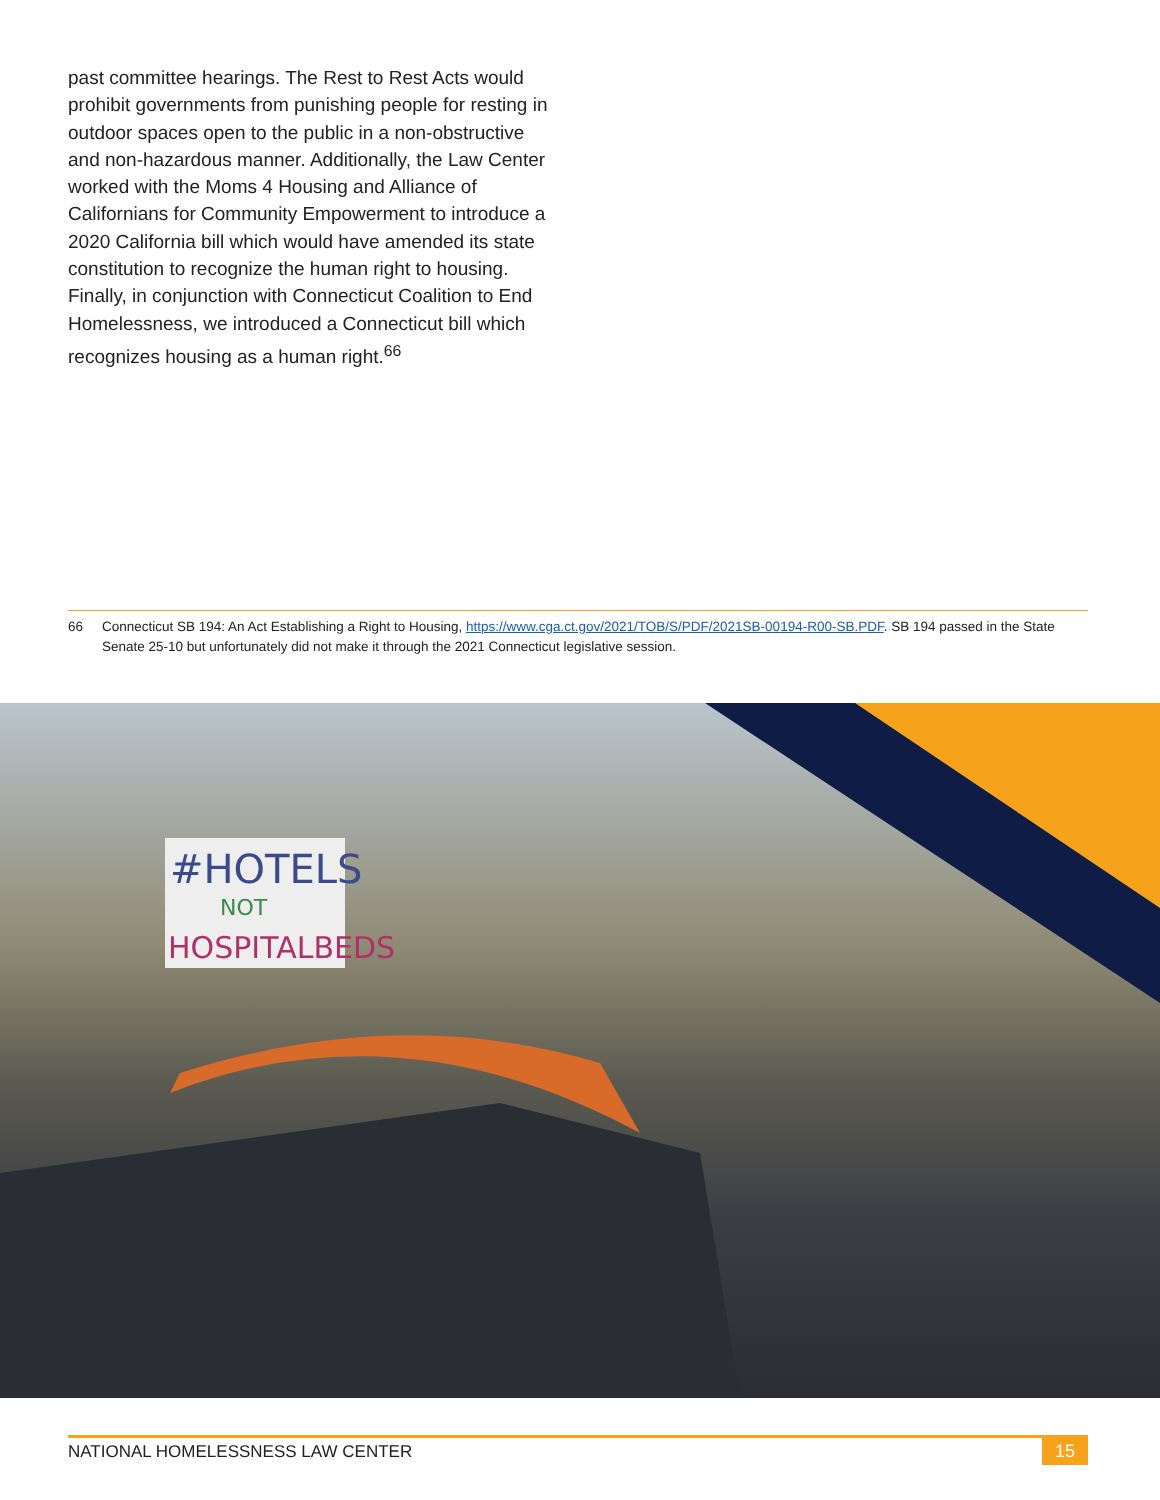past committee hearings. The Rest to Rest Acts would prohibit governments from punishing people for resting in outdoor spaces open to the public in a non-obstructive and non-hazardous manner. Additionally, the Law Center worked with the Moms 4 Housing and Alliance of Californians for Community Empowerment to introduce a 2020 California bill which would have amended its state constitution to recognize the human right to housing. Finally, in conjunction with Connecticut Coalition to End Homelessness, we introduced a Connecticut bill which recognizes housing as a human right.<sup>66</sup>
66 Connecticut SB 194: An Act Establishing a Right to Housing, https://www.cga.ct.gov/2021/TOB/S/PDF/2021SB-00194-R00-SB.PDF. SB 194 passed in the State Senate 25-10 but unfortunately did not make it through the 2021 Connecticut legislative session.
#HOTELS
NOT
HOSPITALBEDS
NATIONAL HOMELESSNESS LAW CENTER 15